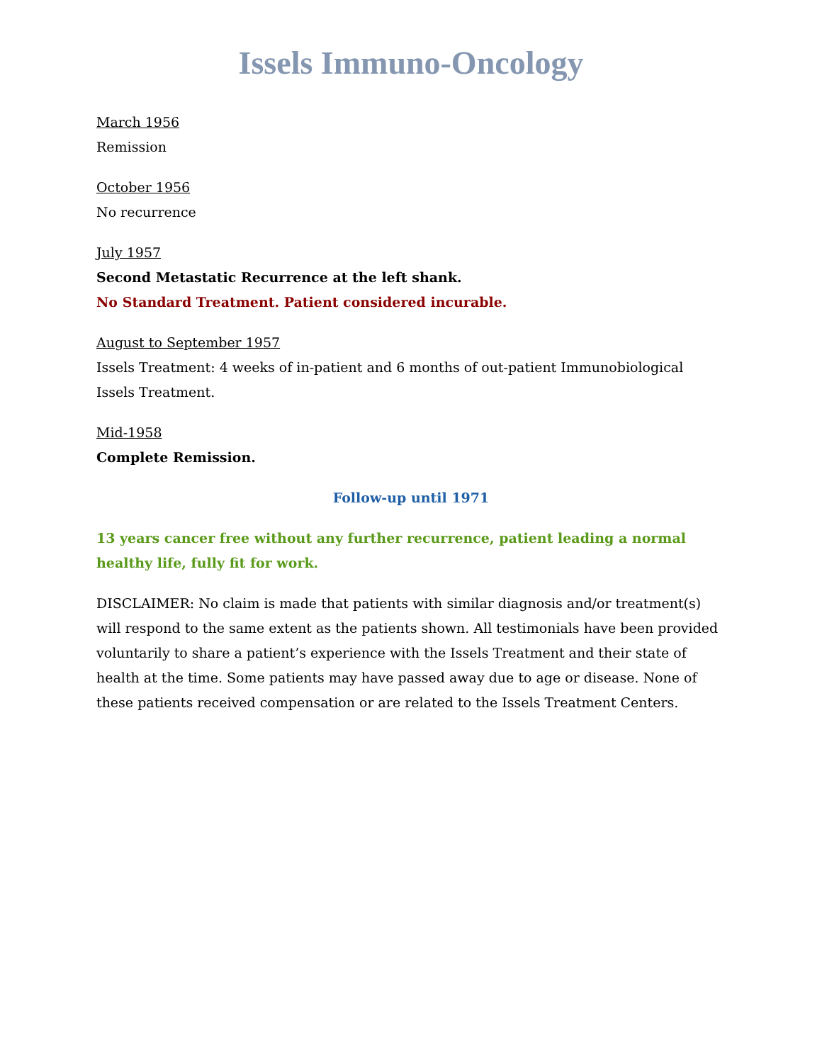Issels Immuno-Oncology
March 1956
Remission
October 1956
No recurrence
July 1957
Second Metastatic Recurrence at the left shank.
No Standard Treatment. Patient considered incurable.
August to September 1957
Issels Treatment: 4 weeks of in-patient and 6 months of out-patient Immunobiological Issels Treatment.
Mid-1958
Complete Remission.
Follow-up until 1971
13 years cancer free without any further recurrence, patient leading a normal healthy life, fully fit for work.
DISCLAIMER: No claim is made that patients with similar diagnosis and/or treatment(s) will respond to the same extent as the patients shown. All testimonials have been provided voluntarily to share a patient’s experience with the Issels Treatment and their state of health at the time. Some patients may have passed away due to age or disease. None of these patients received compensation or are related to the Issels Treatment Centers.